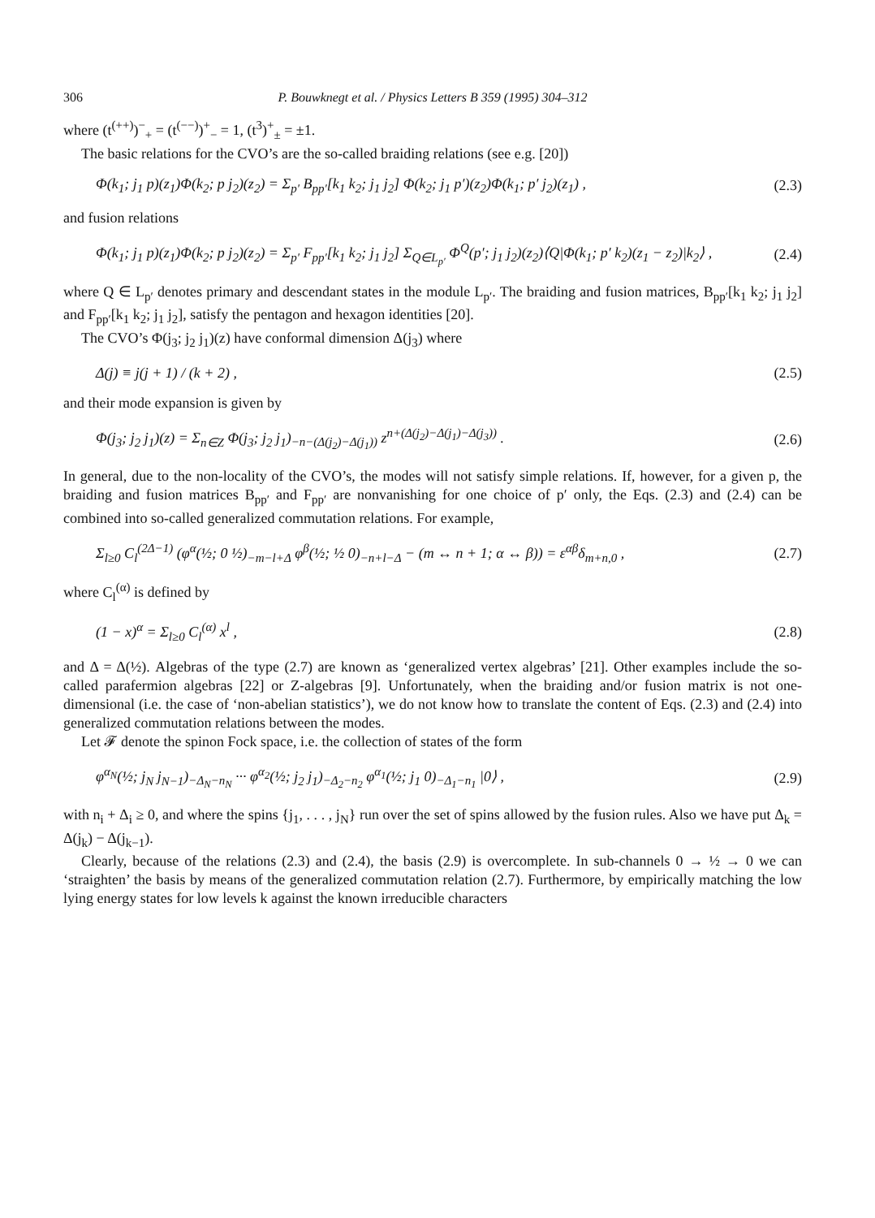306 P. Bouwknegt et al. / Physics Letters B 359 (1995) 304–312
where (t<sup>(++)</sup>)<sup>−</sup><sub>+</sub> = (t<sup>(−−)</sup>)<sup>+</sup><sub>−</sub> = 1, (t<sup>3</sup>)<sup>+</sup><sub>±</sub> = ±1.
The basic relations for the CVO’s are the so-called braiding relations (see e.g. [20])
Φ(k<sub>1</sub>; j<sub>1</sub> p)(z<sub>1</sub>)Φ(k<sub>2</sub>; p j<sub>2</sub>)(z<sub>2</sub>) = Σ<sub>p′</sub> B<sub>pp′</sub>[k<sub>1</sub> k<sub>2</sub>; j<sub>1</sub> j<sub>2</sub>] Φ(k<sub>2</sub>; j<sub>1</sub> p′)(z<sub>2</sub>)Φ(k<sub>1</sub>; p′ j<sub>2</sub>)(z<sub>1</sub>) , (2.3)
and fusion relations
Φ(k<sub>1</sub>; j<sub>1</sub> p)(z<sub>1</sub>)Φ(k<sub>2</sub>; p j<sub>2</sub>)(z<sub>2</sub>) = Σ<sub>p′</sub> F<sub>pp′</sub>[k<sub>1</sub> k<sub>2</sub>; j<sub>1</sub> j<sub>2</sub>] Σ<sub>Q∈L<sub>p′</sub></sub> Φ<sup>Q</sup>(p′; j<sub>1</sub> j<sub>2</sub>)(z<sub>2</sub>)⟨Q|Φ(k<sub>1</sub>; p′ k<sub>2</sub>)(z<sub>1</sub> − z<sub>2</sub>)|k<sub>2</sub>⟩ , (2.4)
where Q ∈ L<sub>p′</sub> denotes primary and descendant states in the module L<sub>p′</sub>. The braiding and fusion matrices, B<sub>pp′</sub>[k<sub>1</sub> k<sub>2</sub>; j<sub>1</sub> j<sub>2</sub>] and F<sub>pp′</sub>[k<sub>1</sub> k<sub>2</sub>; j<sub>1</sub> j<sub>2</sub>], satisfy the pentagon and hexagon identities [20].
The CVO’s Φ(j<sub>3</sub>; j<sub>2</sub> j<sub>1</sub>)(z) have conformal dimension Δ(j<sub>3</sub>) where
Δ(j) ≡ j(j + 1) / (k + 2) , (2.5)
and their mode expansion is given by
Φ(j<sub>3</sub>; j<sub>2</sub> j<sub>1</sub>)(z) = Σ<sub>n∈Z</sub> Φ(j<sub>3</sub>; j<sub>2</sub> j<sub>1</sub>)<sub>−n−(Δ(j<sub>2</sub>)−Δ(j<sub>1</sub>))</sub> z<sup>n+(Δ(j<sub>2</sub>)−Δ(j<sub>1</sub>)−Δ(j<sub>3</sub>))</sup> . (2.6)
In general, due to the non-locality of the CVO’s, the modes will not satisfy simple relations. If, however, for a given p, the braiding and fusion matrices B<sub>pp′</sub> and F<sub>pp′</sub> are nonvanishing for one choice of p′ only, the Eqs. (2.3) and (2.4) can be combined into so-called generalized commutation relations. For example,
Σ<sub>l≥0</sub> C<sub>l</sub><sup>(2Δ−1)</sup> (φ<sup>α</sup>(½; 0 ½)<sub>−m−l+Δ</sub> φ<sup>β</sup>(½; ½ 0)<sub>−n+l−Δ</sub> − (m ↔ n + 1; α ↔ β)) = ε<sup>αβ</sup>δ<sub>m+n,0</sub> , (2.7)
where C<sub>l</sub><sup>(α)</sup> is defined by
(1 − x)<sup>α</sup> = Σ<sub>l≥0</sub> C<sub>l</sub><sup>(α)</sup> x<sup>l</sup> , (2.8)
and Δ = Δ(½). Algebras of the type (2.7) are known as ‘generalized vertex algebras’ [21]. Other examples include the so-called parafermion algebras [22] or Z-algebras [9]. Unfortunately, when the braiding and/or fusion matrix is not one-dimensional (i.e. the case of ‘non-abelian statistics’), we do not know how to translate the content of Eqs. (2.3) and (2.4) into generalized commutation relations between the modes.
Let 𝓕 denote the spinon Fock space, i.e. the collection of states of the form
φ<sup>α<sub>N</sub></sup>(½; j<sub>N</sub> j<sub>N−1</sub>)<sub>−Δ<sub>N</sub>−n<sub>N</sub></sub> ··· φ<sup>α<sub>2</sub></sup>(½; j<sub>2</sub> j<sub>1</sub>)<sub>−Δ<sub>2</sub>−n<sub>2</sub></sub> φ<sup>α<sub>1</sub></sup>(½; j<sub>1</sub> 0)<sub>−Δ<sub>1</sub>−n<sub>1</sub></sub> |0⟩ , (2.9)
with n<sub>i</sub> + Δ<sub>i</sub> ≥ 0, and where the spins {j<sub>1</sub>, . . . , j<sub>N</sub>} run over the set of spins allowed by the fusion rules. Also we have put Δ<sub>k</sub> = Δ(j<sub>k</sub>) − Δ(j<sub>k−1</sub>).
Clearly, because of the relations (2.3) and (2.4), the basis (2.9) is overcomplete. In sub-channels 0 → ½ → 0 we can ‘straighten’ the basis by means of the generalized commutation relation (2.7). Furthermore, by empirically matching the low lying energy states for low levels k against the known irreducible characters